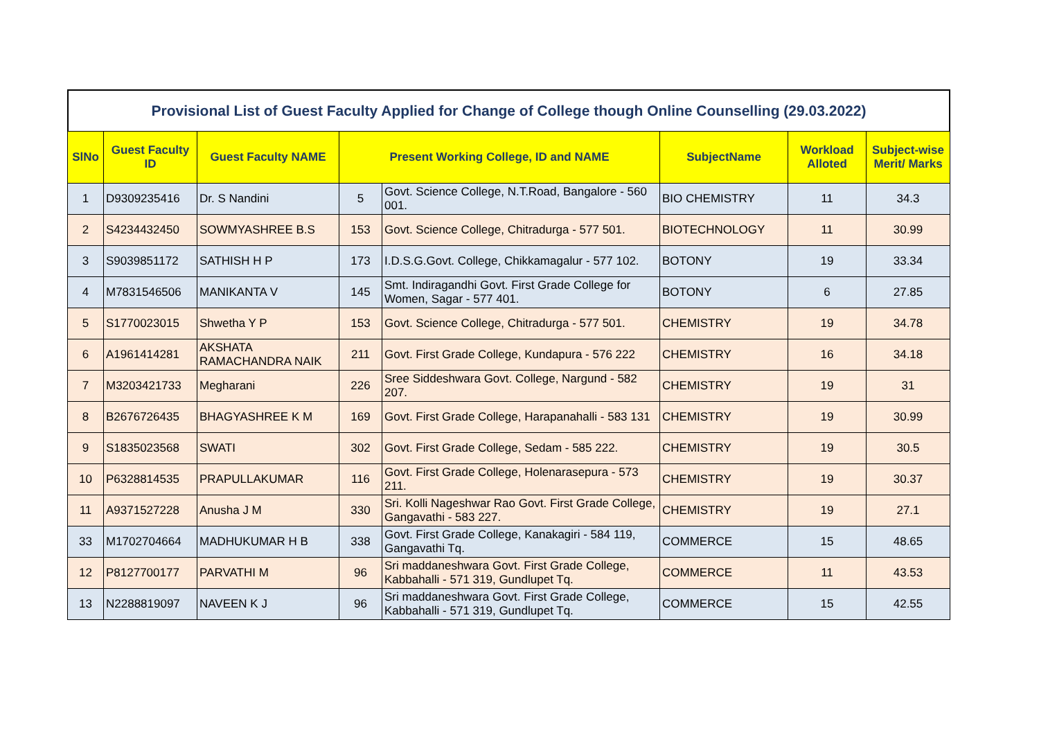Provisional List of Guest Faculty Applied for Change of College though Online Counselling (29.03.2022)
| SlNo | Guest Faculty ID | Guest Faculty NAME | Present Working College, ID and NAME | | SubjectName | Workload Alloted | Subject-wise Merit/ Marks |
| --- | --- | --- | --- | --- | --- | --- | --- |
| 1 | D9309235416 | Dr. S Nandini | 5 | Govt. Science College, N.T.Road, Bangalore - 560 001. | BIO CHEMISTRY | 11 | 34.3 |
| 2 | S4234432450 | SOWMYASHREE B.S | 153 | Govt. Science College, Chitradurga - 577 501. | BIOTECHNOLOGY | 11 | 30.99 |
| 3 | S9039851172 | SATHISH H P | 173 | I.D.S.G.Govt. College, Chikkamagalur - 577 102. | BOTONY | 19 | 33.34 |
| 4 | M7831546506 | MANIKANTA V | 145 | Smt. Indiragandhi Govt. First Grade College for Women, Sagar - 577 401. | BOTONY | 6 | 27.85 |
| 5 | S1770023015 | Shwetha Y P | 153 | Govt. Science College, Chitradurga - 577 501. | CHEMISTRY | 19 | 34.78 |
| 6 | A1961414281 | AKSHATA RAMACHANDRA NAIK | 211 | Govt. First Grade College, Kundapura - 576 222 | CHEMISTRY | 16 | 34.18 |
| 7 | M3203421733 | Megharani | 226 | Sree Siddeshwara Govt. College, Nargund - 582 207. | CHEMISTRY | 19 | 31 |
| 8 | B2676726435 | BHAGYASHREE K M | 169 | Govt. First Grade College, Harapanahalli - 583 131 | CHEMISTRY | 19 | 30.99 |
| 9 | S1835023568 | SWATI | 302 | Govt. First Grade College, Sedam - 585 222. | CHEMISTRY | 19 | 30.5 |
| 10 | P6328814535 | PRAPULLAKUMAR | 116 | Govt. First Grade College, Holenarasepura - 573 211. | CHEMISTRY | 19 | 30.37 |
| 11 | A9371527228 | Anusha J M | 330 | Sri. Kolli Nageshwar Rao Govt. First Grade College, Gangavathi - 583 227. | CHEMISTRY | 19 | 27.1 |
| 33 | M1702704664 | MADHUKUMAR H B | 338 | Govt. First Grade College, Kanakagiri - 584 119, Gangavathi Tq. | COMMERCE | 15 | 48.65 |
| 12 | P8127700177 | PARVATHI M | 96 | Sri maddaneshwara Govt. First Grade College, Kabbahalli - 571 319, Gundlupet Tq. | COMMERCE | 11 | 43.53 |
| 13 | N2288819097 | NAVEEN K J | 96 | Sri maddaneshwara Govt. First Grade College, Kabbahalli - 571 319, Gundlupet Tq. | COMMERCE | 15 | 42.55 |